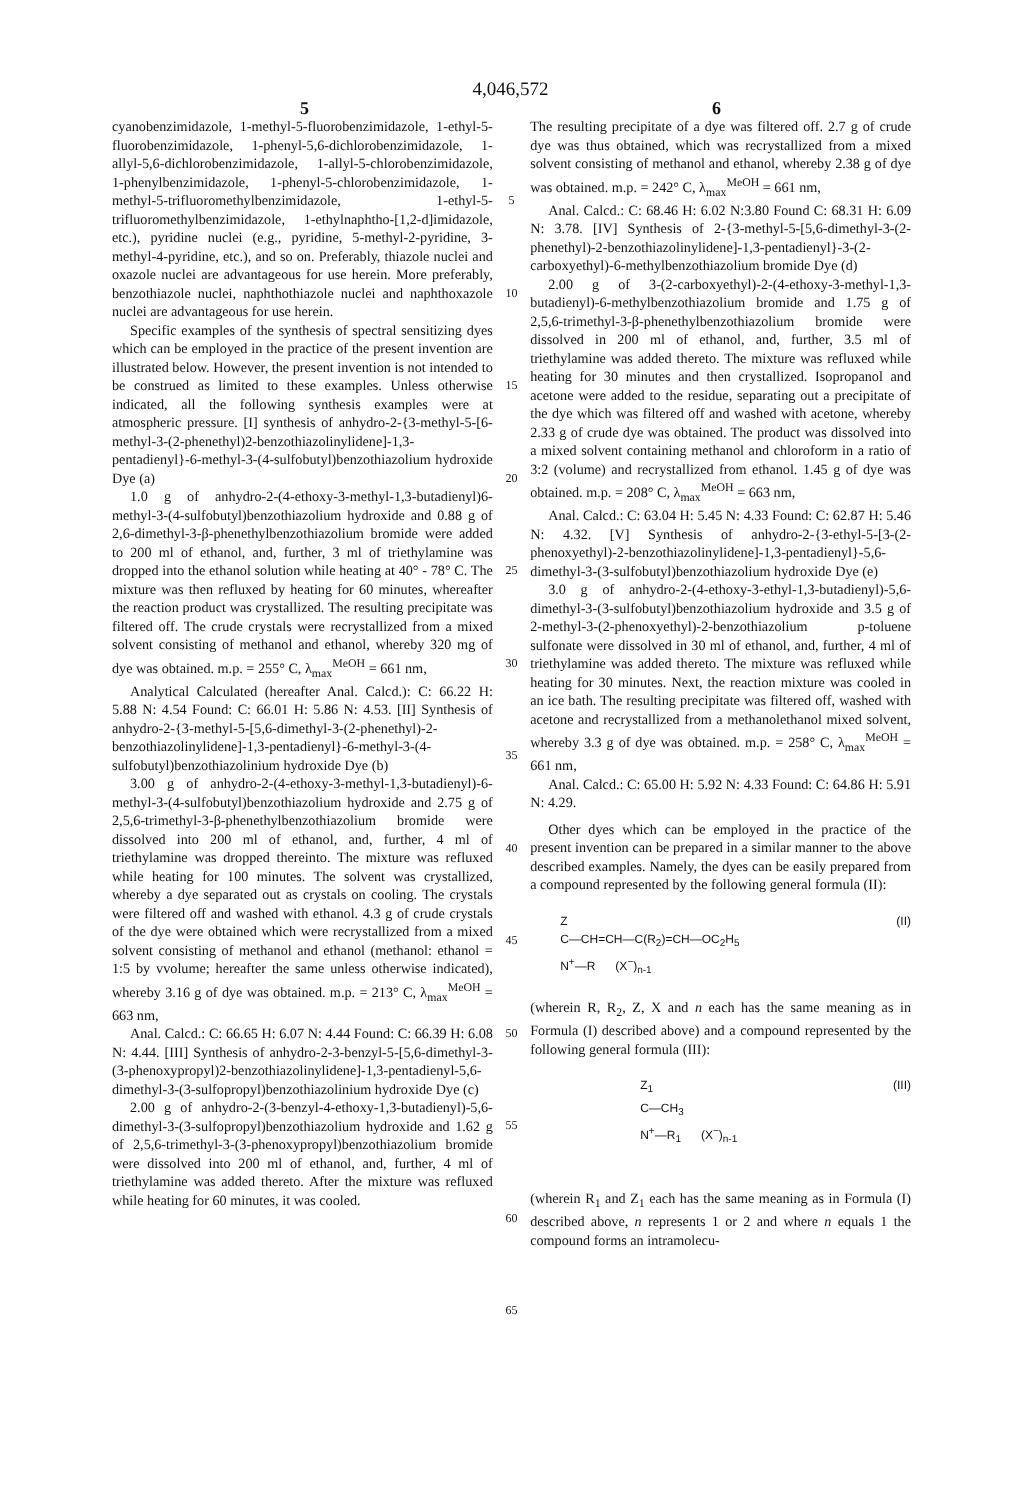4,046,572
5 6
cyanobenzimidazole, 1-methyl-5-fluorobenzimidazole, 1-ethyl-5-fluorobenzimidazole, 1-phenyl-5,6-dichlorobenzimidazole, 1-allyl-5,6-dichlorobenzimidazole, 1-allyl-5-chlorobenzimidazole, 1-phenylbenzimidazole, 1-phenyl-5-chlorobenzimidazole, 1-methyl-5-trifluoromethylbenzimidazole, 1-ethyl-5-trifluoromethylbenzimidazole, 1-ethylnaphtho-[1,2-d]imidazole, etc.), pyridine nuclei (e.g., pyridine, 5-methyl-2-pyridine, 3-methyl-4-pyridine, etc.), and so on. Preferably, thiazole nuclei and oxazole nuclei are advantageous for use herein. More preferably, benzothiazole nuclei, naphthothiazole nuclei and naphthoxazole nuclei are advantageous for use herein.
Specific examples of the synthesis of spectral sensitizing dyes which can be employed in the practice of the present invention are illustrated below. However, the present invention is not intended to be construed as limited to these examples. Unless otherwise indicated, all the following synthesis examples were at atmospheric pressure. [I] synthesis of anhydro-2-{3-methyl-5-[6-methyl-3-(2-phenethyl)2-benzothiazolinylidene]-1,3-pentadienyl}-6-methyl-3-(4-sulfobutyl)benzothiazolium hydroxide Dye (a)
1.0 g of anhydro-2-(4-ethoxy-3-methyl-1,3-butadienyl)6-methyl-3-(4-sulfobutyl)benzothiazolium hydroxide and 0.88 g of 2,6-dimethyl-3-β-phenethylbenzothiazolium bromide were added to 200 ml of ethanol, and, further, 3 ml of triethylamine was dropped into the ethanol solution while heating at 40° - 78° C. The mixture was then refluxed by heating for 60 minutes, whereafter the reaction product was crystallized. The resulting precipitate was filtered off. The crude crystals were recrystallized from a mixed solvent consisting of methanol and ethanol, whereby 320 mg of dye was obtained. m.p. = 255° C, λ<sub>max</sub><sup>MeOH</sup> = 661 nm,
Analytical Calculated (hereafter Anal. Calcd.): C: 66.22 H: 5.88 N: 4.54 Found: C: 66.01 H: 5.86 N: 4.53. [II] Synthesis of anhydro-2-{3-methyl-5-[5,6-dimethyl-3-(2-phenethyl)-2-benzothiazolinylidene]-1,3-pentadienyl}-6-methyl-3-(4-sulfobutyl)benzothiazolinium hydroxide Dye (b)
3.00 g of anhydro-2-(4-ethoxy-3-methyl-1,3-butadienyl)-6-methyl-3-(4-sulfobutyl)benzothiazolium hydroxide and 2.75 g of 2,5,6-trimethyl-3-β-phenethylbenzothiazolium bromide were dissolved into 200 ml of ethanol, and, further, 4 ml of triethylamine was dropped thereinto. The mixture was refluxed while heating for 100 minutes. The solvent was crystallized, whereby a dye separated out as crystals on cooling. The crystals were filtered off and washed with ethanol. 4.3 g of crude crystals of the dye were obtained which were recrystallized from a mixed solvent consisting of methanol and ethanol (methanol: ethanol = 1:5 by vvolume; hereafter the same unless otherwise indicated), whereby 3.16 g of dye was obtained. m.p. = 213° C, λ<sub>max</sub><sup>MeOH</sup> = 663 nm,
Anal. Calcd.: C: 66.65 H: 6.07 N: 4.44 Found: C: 66.39 H: 6.08 N: 4.44. [III] Synthesis of anhydro-2-3-benzyl-5-[5,6-dimethyl-3-(3-phenoxypropyl)2-benzothiazolinylidene]-1,3-pentadienyl-5,6-dimethyl-3-(3-sulfopropyl)benzothiazolinium hydroxide Dye (c)
2.00 g of anhydro-2-(3-benzyl-4-ethoxy-1,3-butadienyl)-5,6-dimethyl-3-(3-sulfopropyl)benzothiazolium hydroxide and 1.62 g of 2,5,6-trimethyl-3-(3-phenoxypropyl)benzothiazolium bromide were dissolved into 200 ml of ethanol, and, further, 4 ml of triethylamine was added thereto. After the mixture was refluxed while heating for 60 minutes, it was cooled.
5
10
15
20
25
30
35
40
45
50
55
60
65
The resulting precipitate of a dye was filtered off. 2.7 g of crude dye was thus obtained, which was recrystallized from a mixed solvent consisting of methanol and ethanol, whereby 2.38 g of dye was obtained. m.p. = 242° C, λ<sub>max</sub><sup>MeOH</sup> = 661 nm,
Anal. Calcd.: C: 68.46 H: 6.02 N:3.80 Found C: 68.31 H: 6.09 N: 3.78. [IV] Synthesis of 2-{3-methyl-5-[5,6-dimethyl-3-(2-phenethyl)-2-benzothiazolinylidene]-1,3-pentadienyl}-3-(2-carboxyethyl)-6-methylbenzothiazolium bromide Dye (d)
2.00 g of 3-(2-carboxyethyl)-2-(4-ethoxy-3-methyl-1,3-butadienyl)-6-methylbenzothiazolium bromide and 1.75 g of 2,5,6-trimethyl-3-β-phenethylbenzothiazolium bromide were dissolved in 200 ml of ethanol, and, further, 3.5 ml of triethylamine was added thereto. The mixture was refluxed while heating for 30 minutes and then crystallized. Isopropanol and acetone were added to the residue, separating out a precipitate of the dye which was filtered off and washed with acetone, whereby 2.33 g of crude dye was obtained. The product was dissolved into a mixed solvent containing methanol and chloroform in a ratio of 3:2 (volume) and recrystallized from ethanol. 1.45 g of dye was obtained. m.p. = 208° C, λ<sub>max</sub><sup>MeOH</sup> = 663 nm,
Anal. Calcd.: C: 63.04 H: 5.45 N: 4.33 Found: C: 62.87 H: 5.46 N: 4.32. [V] Synthesis of anhydro-2-{3-ethyl-5-[3-(2-phenoxyethyl)-2-benzothiazolinylidene]-1,3-pentadienyl}-5,6-dimethyl-3-(3-sulfobutyl)benzothiazolium hydroxide Dye (e)
3.0 g of anhydro-2-(4-ethoxy-3-ethyl-1,3-butadienyl)-5,6-dimethyl-3-(3-sulfobutyl)benzothiazolium hydroxide and 3.5 g of 2-methyl-3-(2-phenoxyethyl)-2-benzothiazolium p-toluene sulfonate were dissolved in 30 ml of ethanol, and, further, 4 ml of triethylamine was added thereto. The mixture was refluxed while heating for 30 minutes. Next, the reaction mixture was cooled in an ice bath. The resulting precipitate was filtered off, washed with acetone and recrystallized from a methanolethanol mixed solvent, whereby 3.3 g of dye was obtained. m.p. = 258° C, λ<sub>max</sub><sup>MeOH</sup> = 661 nm,
Anal. Calcd.: C: 65.00 H: 5.92 N: 4.33 Found: C: 64.86 H: 5.91 N: 4.29.
Other dyes which can be employed in the practice of the present invention can be prepared in a similar manner to the above described examples. Namely, the dyes can be easily prepared from a compound represented by the following general formula (II):
Z
C—CH=CH—C(R<sub>2</sub>)=CH—OC<sub>2</sub>H<sub>5</sub>
N<sup>+</sup>—R (X<sup>−</sup>)<sub>n-1</sub>
(II)
(wherein R, R<sub>2</sub>, Z, X and n each has the same meaning as in Formula (I) described above) and a compound represented by the following general formula (III):
Z<sub>1</sub>
C—CH<sub>3</sub>
N<sup>+</sup>—R<sub>1</sub> (X<sup>−</sup>)<sub>n-1</sub>
(III)
(wherein R<sub>1</sub> and Z<sub>1</sub> each has the same meaning as in Formula (I) described above, n represents 1 or 2 and where n equals 1 the compound forms an intramolecu-